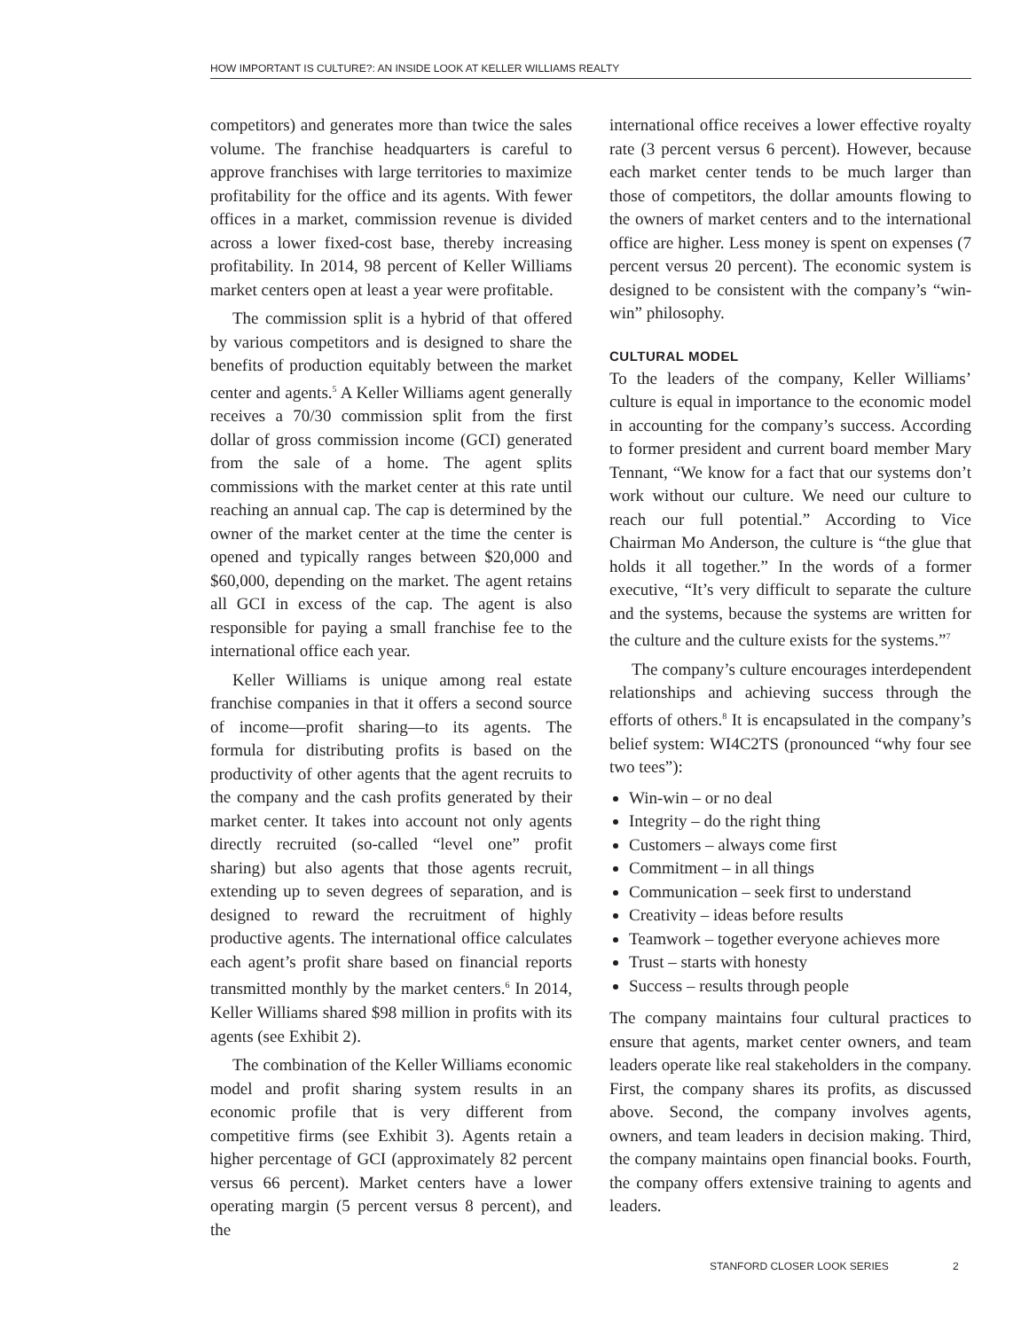HOW IMPORTANT IS CULTURE?: AN INSIDE LOOK AT KELLER WILLIAMS REALTY
competitors) and generates more than twice the sales volume. The franchise headquarters is careful to approve franchises with large territories to maximize profitability for the office and its agents. With fewer offices in a market, commission revenue is divided across a lower fixed-cost base, thereby increasing profitability. In 2014, 98 percent of Keller Williams market centers open at least a year were profitable.
The commission split is a hybrid of that offered by various competitors and is designed to share the benefits of production equitably between the market center and agents.<sup>5</sup> A Keller Williams agent generally receives a 70/30 commission split from the first dollar of gross commission income (GCI) generated from the sale of a home. The agent splits commissions with the market center at this rate until reaching an annual cap. The cap is determined by the owner of the market center at the time the center is opened and typically ranges between $20,000 and $60,000, depending on the market. The agent retains all GCI in excess of the cap. The agent is also responsible for paying a small franchise fee to the international office each year.
Keller Williams is unique among real estate franchise companies in that it offers a second source of income—profit sharing—to its agents. The formula for distributing profits is based on the productivity of other agents that the agent recruits to the company and the cash profits generated by their market center. It takes into account not only agents directly recruited (so-called “level one” profit sharing) but also agents that those agents recruit, extending up to seven degrees of separation, and is designed to reward the recruitment of highly productive agents. The international office calculates each agent’s profit share based on financial reports transmitted monthly by the market centers.<sup>6</sup> In 2014, Keller Williams shared $98 million in profits with its agents (see Exhibit 2).
The combination of the Keller Williams economic model and profit sharing system results in an economic profile that is very different from competitive firms (see Exhibit 3). Agents retain a higher percentage of GCI (approximately 82 percent versus 66 percent). Market centers have a lower operating margin (5 percent versus 8 percent), and the
international office receives a lower effective royalty rate (3 percent versus 6 percent). However, because each market center tends to be much larger than those of competitors, the dollar amounts flowing to the owners of market centers and to the international office are higher. Less money is spent on expenses (7 percent versus 20 percent). The economic system is designed to be consistent with the company’s “win-win” philosophy.
CULTURAL MODEL
To the leaders of the company, Keller Williams’ culture is equal in importance to the economic model in accounting for the company’s success. According to former president and current board member Mary Tennant, “We know for a fact that our systems don’t work without our culture. We need our culture to reach our full potential.” According to Vice Chairman Mo Anderson, the culture is “the glue that holds it all together.” In the words of a former executive, “It’s very difficult to separate the culture and the systems, because the systems are written for the culture and the culture exists for the systems.”<sup>7</sup>
The company’s culture encourages interdependent relationships and achieving success through the efforts of others.<sup>8</sup> It is encapsulated in the company’s belief system: WI4C2TS (pronounced “why four see two tees”):
Win-win – or no deal
Integrity – do the right thing
Customers – always come first
Commitment – in all things
Communication – seek first to understand
Creativity – ideas before results
Teamwork – together everyone achieves more
Trust – starts with honesty
Success – results through people
The company maintains four cultural practices to ensure that agents, market center owners, and team leaders operate like real stakeholders in the company. First, the company shares its profits, as discussed above. Second, the company involves agents, owners, and team leaders in decision making. Third, the company maintains open financial books. Fourth, the company offers extensive training to agents and leaders.
STANFORD CLOSER LOOK SERIES 2